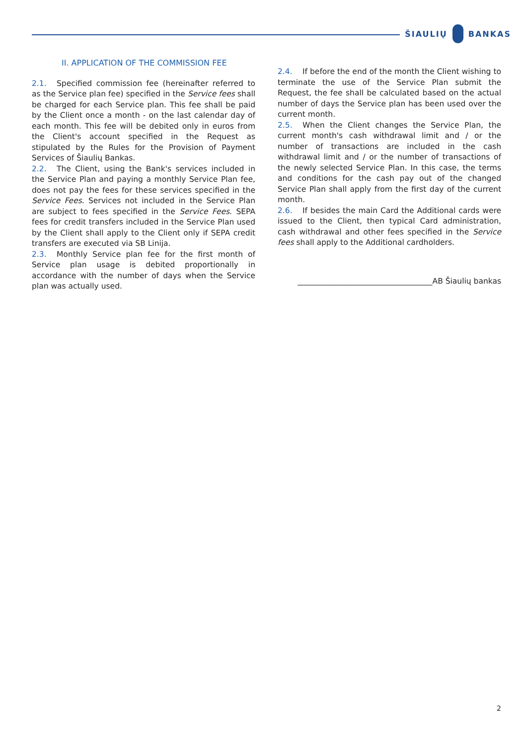ŠIAULIŲ BANKAS
II. APPLICATION OF THE COMMISSION FEE
2.1. Specified commission fee (hereinafter referred to as the Service plan fee) specified in the Service fees shall be charged for each Service plan. This fee shall be paid by the Client once a month - on the last calendar day of each month. This fee will be debited only in euros from the Client's account specified in the Request as stipulated by the Rules for the Provision of Payment Services of Šiaulių Bankas.
2.2. The Client, using the Bank's services included in the Service Plan and paying a monthly Service Plan fee, does not pay the fees for these services specified in the Service Fees. Services not included in the Service Plan are subject to fees specified in the Service Fees. SEPA fees for credit transfers included in the Service Plan used by the Client shall apply to the Client only if SEPA credit transfers are executed via SB Linija.
2.3. Monthly Service plan fee for the first month of Service plan usage is debited proportionally in accordance with the number of days when the Service plan was actually used.
2.4. If before the end of the month the Client wishing to terminate the use of the Service Plan submit the Request, the fee shall be calculated based on the actual number of days the Service plan has been used over the current month.
2.5. When the Client changes the Service Plan, the current month's cash withdrawal limit and / or the number of transactions are included in the cash withdrawal limit and / or the number of transactions of the newly selected Service Plan. In this case, the terms and conditions for the cash pay out of the changed Service Plan shall apply from the first day of the current month.
2.6. If besides the main Card the Additional cards were issued to the Client, then typical Card administration, cash withdrawal and other fees specified in the Service fees shall apply to the Additional cardholders.
___________________________________AB Šiaulių bankas
2